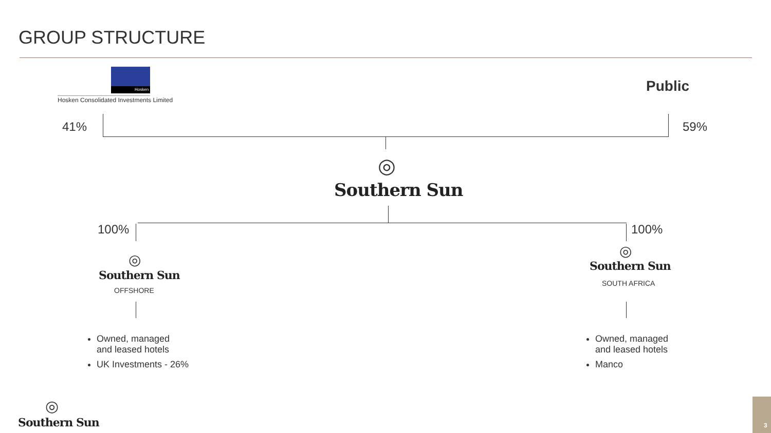GROUP STRUCTURE
Hosken
Hosken Consolidated Investments Limited
Public
41% 59%
◎
Southern Sun
100% 100%
◎
Southern Sun
OFFSHORE
◎
Southern Sun
SOUTH AFRICA
Owned, managed
and leased hotels
UK Investments - 26%
Owned, managed
and leased hotels
Manco
◎
Southern Sun 3